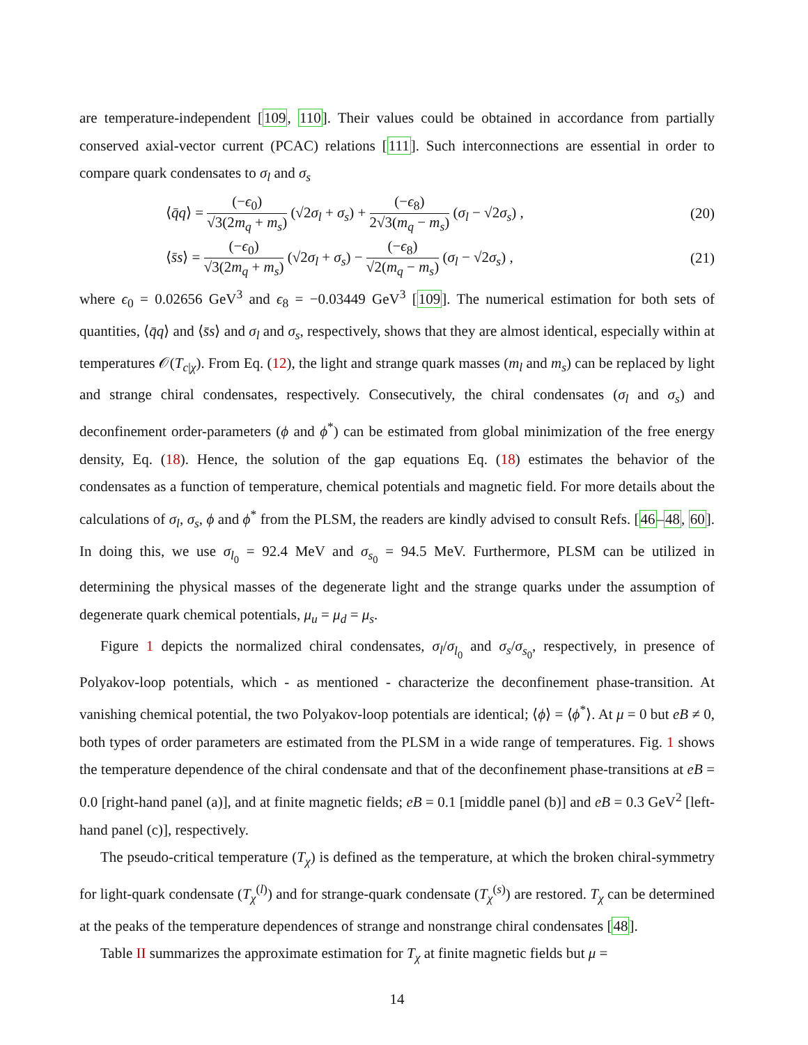are temperature-independent [109, 110]. Their values could be obtained in accordance from partially conserved axial-vector current (PCAC) relations [111]. Such interconnections are essential in order to compare quark condensates to σ<sub>l</sub> and σ<sub>s</sub>
⟨q̄q⟩ = (−ϵ<sub>0</sub>) √3(2m<sub>q</sub> + m<sub>s</sub>) (√2σ<sub>l</sub> + σ<sub>s</sub>) + (−ϵ<sub>8</sub>) 2√3(m<sub>q</sub> − m<sub>s</sub>) (σ<sub>l</sub> − √2σ<sub>s</sub>) ,
(20)
⟨s̄s⟩ = (−ϵ<sub>0</sub>) √3(2m<sub>q</sub> + m<sub>s</sub>) (√2σ<sub>l</sub> + σ<sub>s</sub>) − (−ϵ<sub>8</sub>) √2(m<sub>q</sub> − m<sub>s</sub>) (σ<sub>l</sub> − √2σ<sub>s</sub>) ,
(21)
where ϵ<sub>0</sub> = 0.02656 GeV<sup>3</sup> and ϵ<sub>8</sub> = −0.03449 GeV<sup>3</sup> [109]. The numerical estimation for both sets of quantities, ⟨q̄q⟩ and ⟨s̄s⟩ and σ<sub>l</sub> and σ<sub>s</sub>, respectively, shows that they are almost identical, especially within at temperatures 𝒪(T<sub>c|χ</sub>). From Eq. (12), the light and strange quark masses (m<sub>l</sub> and m<sub>s</sub>) can be replaced by light and strange chiral condensates, respectively. Consecutively, the chiral condensates (σ<sub>l</sub> and σ<sub>s</sub>) and deconfinement order-parameters (ϕ and ϕ<sup>*</sup>) can be estimated from global minimization of the free energy density, Eq. (18). Hence, the solution of the gap equations Eq. (18) estimates the behavior of the condensates as a function of temperature, chemical potentials and magnetic field. For more details about the calculations of σ<sub>l</sub>, σ<sub>s</sub>, ϕ and ϕ<sup>*</sup> from the PLSM, the readers are kindly advised to consult Refs. [46–48, 60]. In doing this, we use σ<sub>l<sub>0</sub></sub> = 92.4 MeV and σ<sub>s<sub>0</sub></sub> = 94.5 MeV. Furthermore, PLSM can be utilized in determining the physical masses of the degenerate light and the strange quarks under the assumption of degenerate quark chemical potentials, μ<sub>u</sub> = μ<sub>d</sub> = μ<sub>s</sub>.
Figure 1 depicts the normalized chiral condensates, σ<sub>l</sub>/σ<sub>l<sub>0</sub></sub> and σ<sub>s</sub>/σ<sub>s<sub>0</sub></sub>, respectively, in presence of Polyakov-loop potentials, which - as mentioned - characterize the deconfinement phase-transition. At vanishing chemical potential, the two Polyakov-loop potentials are identical; ⟨ϕ⟩ = ⟨ϕ<sup>*</sup>⟩. At μ = 0 but eB ≠ 0, both types of order parameters are estimated from the PLSM in a wide range of temperatures. Fig. 1 shows the temperature dependence of the chiral condensate and that of the deconfinement phase-transitions at eB = 0.0 [right-hand panel (a)], and at finite magnetic fields; eB = 0.1 [middle panel (b)] and eB = 0.3 GeV<sup>2</sup> [left-hand panel (c)], respectively.
The pseudo-critical temperature (T<sub>χ</sub>) is defined as the temperature, at which the broken chiral-symmetry for light-quark condensate (T<sub>χ</sub><sup>(l)</sup>) and for strange-quark condensate (T<sub>χ</sub><sup>(s)</sup>) are restored. T<sub>χ</sub> can be determined at the peaks of the temperature dependences of strange and nonstrange chiral condensates [48].
Table II summarizes the approximate estimation for T<sub>χ</sub> at finite magnetic fields but μ =
14